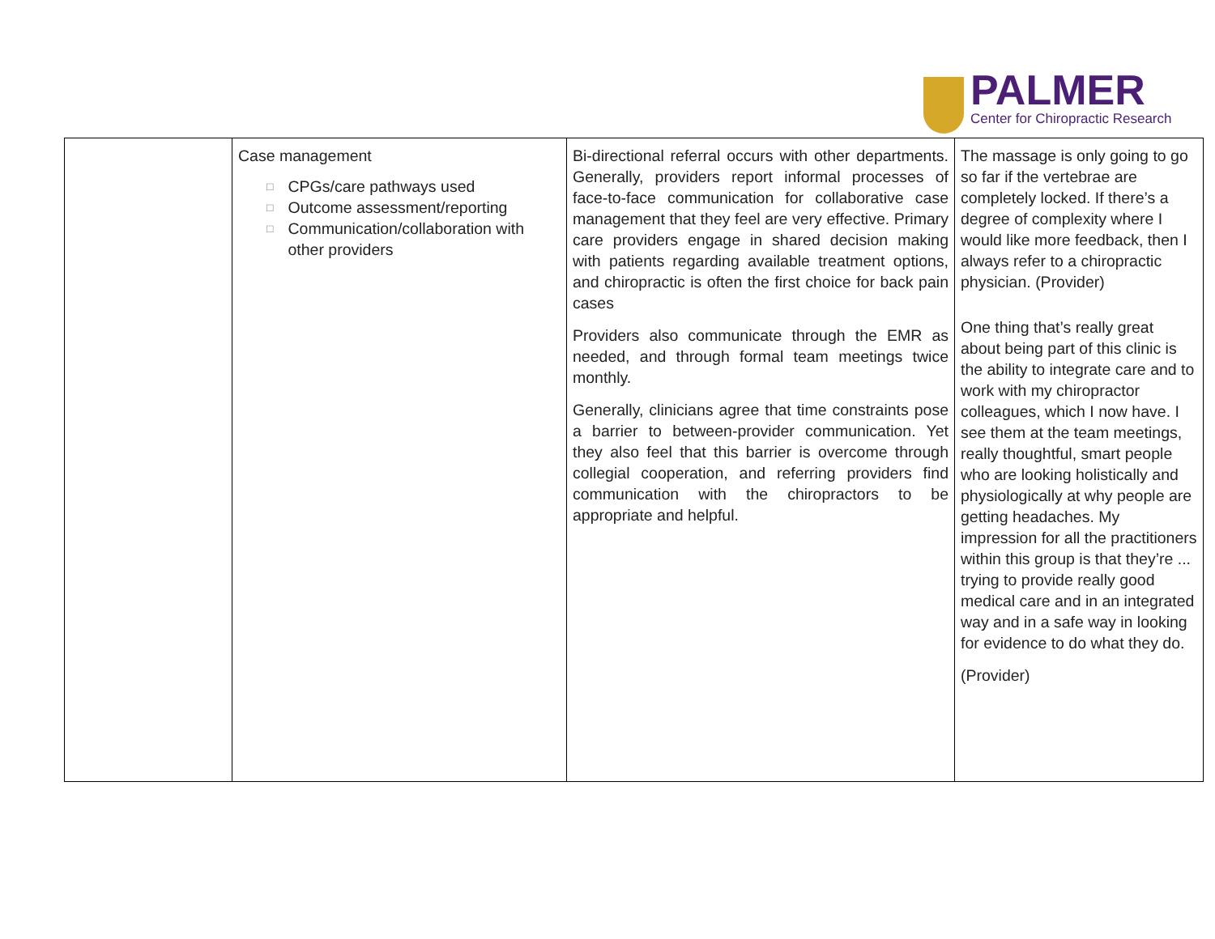PALMER
Center for Chiropractic Research
| | Case management □ CPGs/care pathways used □ Outcome assessment/reporting □ Communication/collaboration with other providers | Bi-directional referral occurs with other departments. Generally, providers report informal processes of face-to-face communication for collaborative case management that they feel are very effective. Primary care providers engage in shared decision making with patients regarding available treatment options, and chiropractic is often the first choice for back pain cases Providers also communicate through the EMR as needed, and through formal team meetings twice monthly. Generally, clinicians agree that time constraints pose a barrier to between-provider communication. Yet they also feel that this barrier is overcome through collegial cooperation, and referring providers find communication with the chiropractors to be appropriate and helpful. | The massage is only going to go so far if the vertebrae are completely locked. If there’s a degree of complexity where I would like more feedback, then I always refer to a chiropractic physician. (Provider) One thing that’s really great about being part of this clinic is the ability to integrate care and to work with my chiropractor colleagues, which I now have. I see them at the team meetings, really thoughtful, smart people who are looking holistically and physiologically at why people are getting headaches. My impression for all the practitioners within this group is that they’re ... trying to provide really good medical care and in an integrated way and in a safe way in looking for evidence to do what they do. (Provider) |